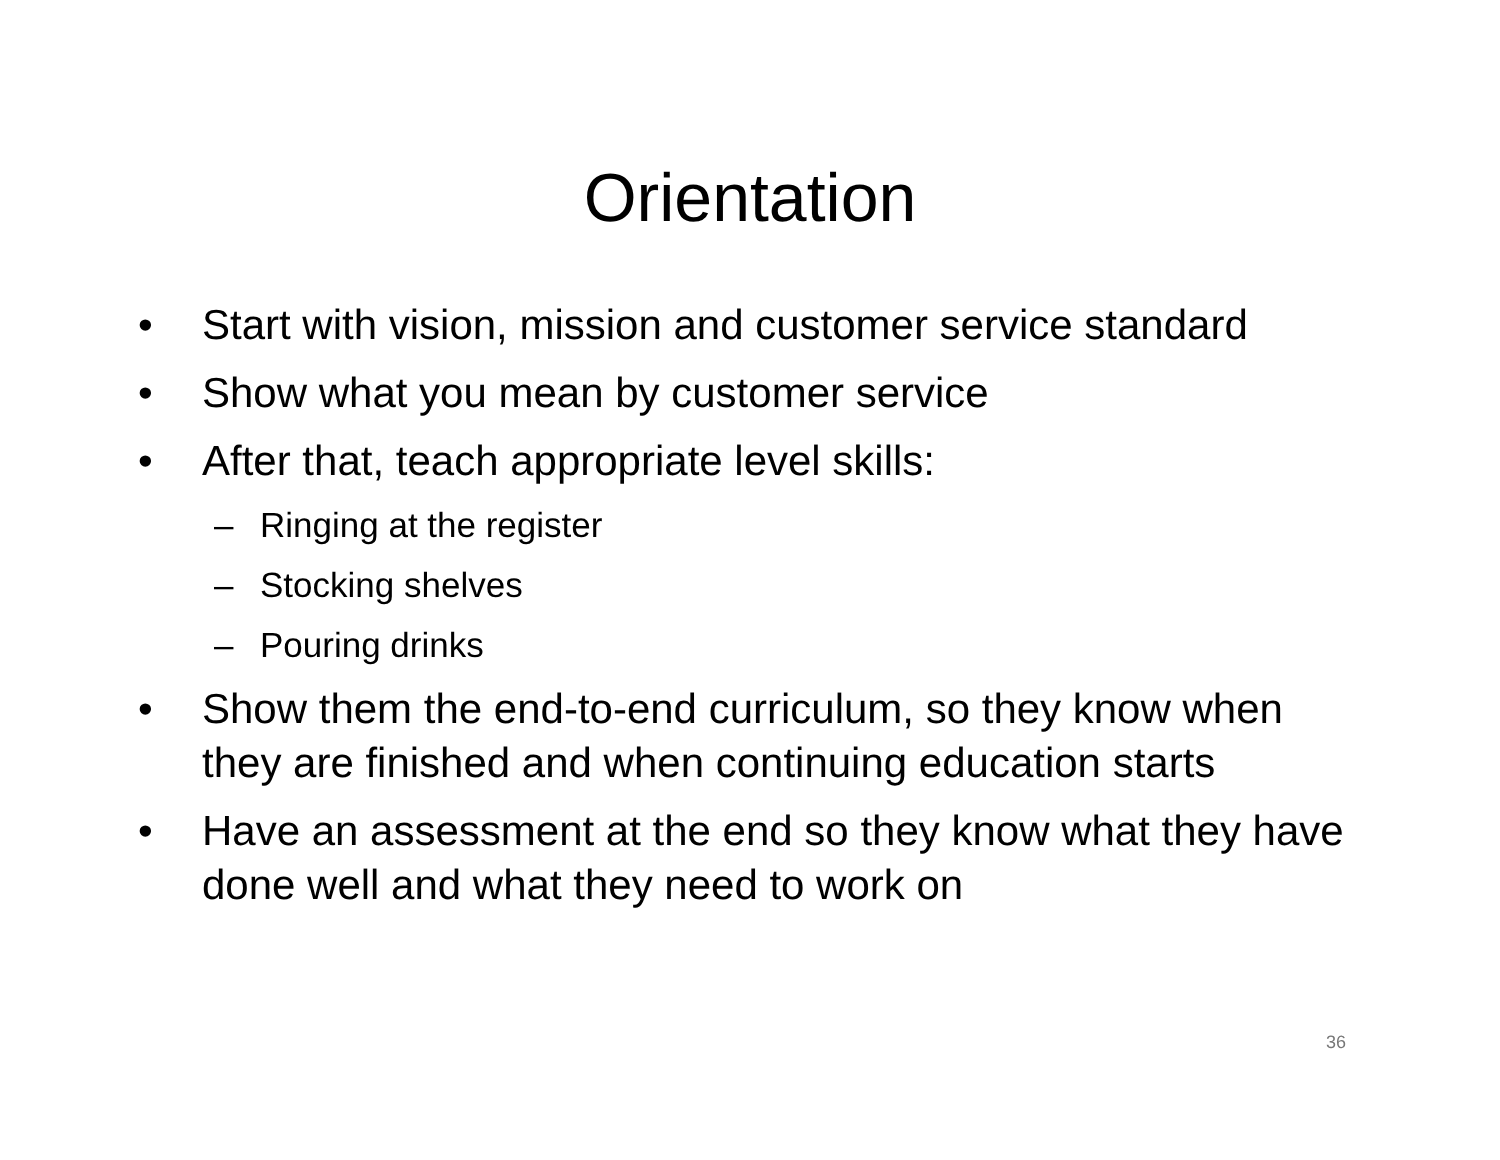Orientation
• Start with vision, mission and customer service standard
• Show what you mean by customer service
• After that, teach appropriate level skills:
– Ringing at the register
– Stocking shelves
– Pouring drinks
• Show them the end-to-end curriculum, so they know when they are finished and when continuing education starts
• Have an assessment at the end so they know what they have done well and what they need to work on
36